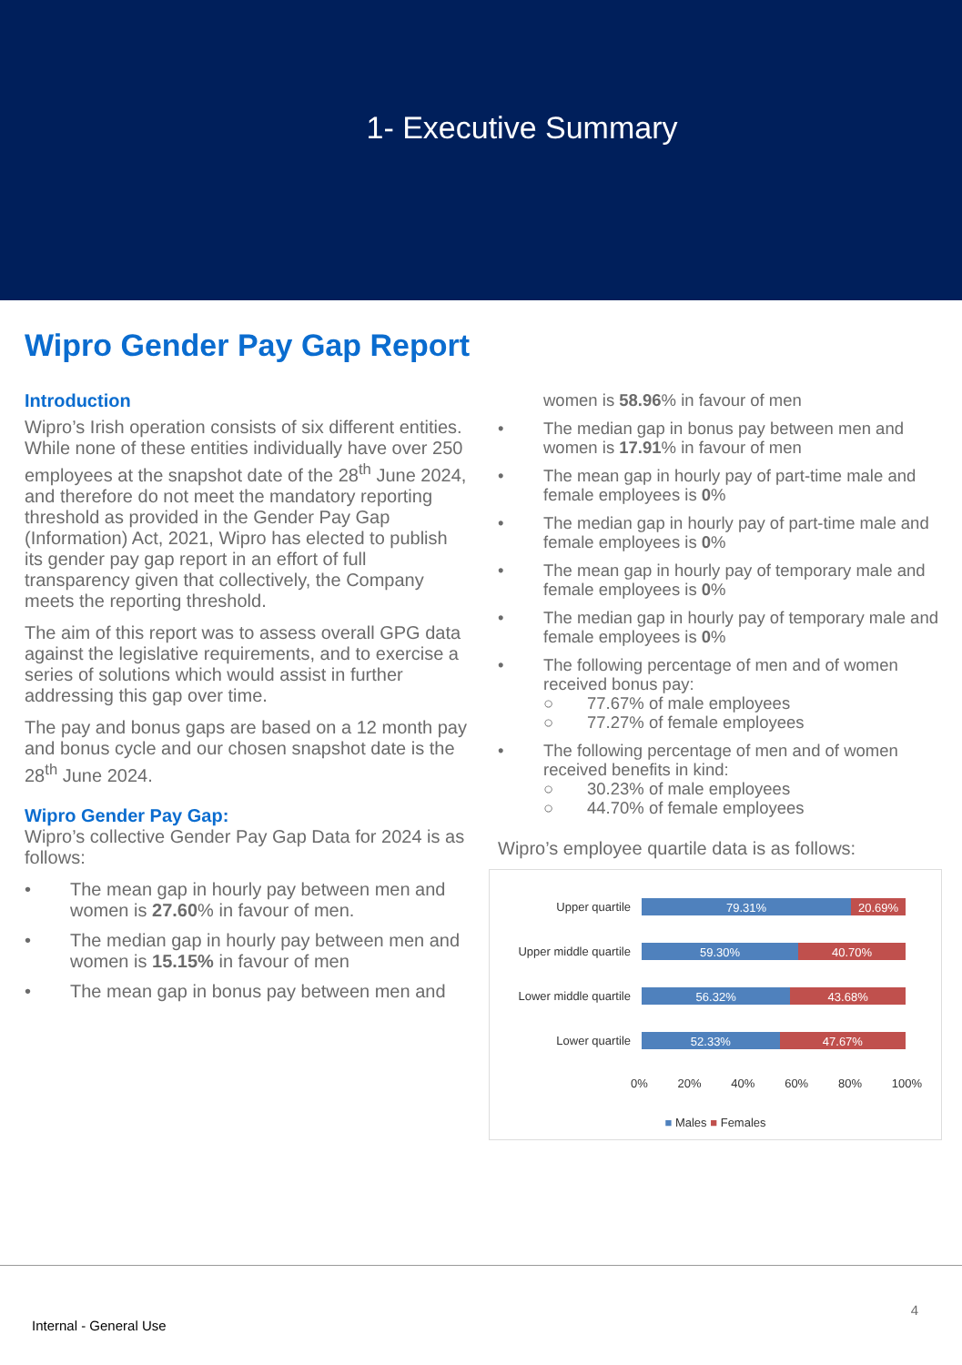1- Executive Summary
Wipro Gender Pay Gap Report
Introduction
Wipro’s Irish operation consists of six different entities. While none of these entities individually have over 250 employees at the snapshot date of the 28<sup>th</sup> June 2024, and therefore do not meet the mandatory reporting threshold as provided in the Gender Pay Gap (Information) Act, 2021, Wipro has elected to publish its gender pay gap report in an effort of full transparency given that collectively, the Company meets the reporting threshold.
The aim of this report was to assess overall GPG data against the legislative requirements, and to exercise a series of solutions which would assist in further addressing this gap over time.
The pay and bonus gaps are based on a 12 month pay and bonus cycle and our chosen snapshot date is the 28<sup>th</sup> June 2024.
Wipro Gender Pay Gap:
Wipro’s collective Gender Pay Gap Data for 2024 is as follows:
• The mean gap in hourly pay between men and women is 27.60% in favour of men.
• The median gap in hourly pay between men and women is 15.15% in favour of men
• The mean gap in bonus pay between men and
women is 58.96% in favour of men
• The median gap in bonus pay between men and women is 17.91% in favour of men
• The mean gap in hourly pay of part-time male and female employees is 0%
• The median gap in hourly pay of part-time male and female employees is 0%
• The mean gap in hourly pay of temporary male and female employees is 0%
• The median gap in hourly pay of temporary male and female employees is 0%
• The following percentage of men and of women received bonus pay:
○ 77.67% of male employees
○ 77.27% of female employees
• The following percentage of men and of women received benefits in kind:
○ 30.23% of male employees
○ 44.70% of female employees
Wipro’s employee quartile data is as follows:
Upper quartile
79.31% 20.69%
Upper middle quartile
59.30% 40.70%
Lower middle quartile
56.32% 43.68%
Lower quartile
52.33% 47.67%
0% 20% 40% 60% 80% 100%
■ Males ■ Females
4
Internal - General Use